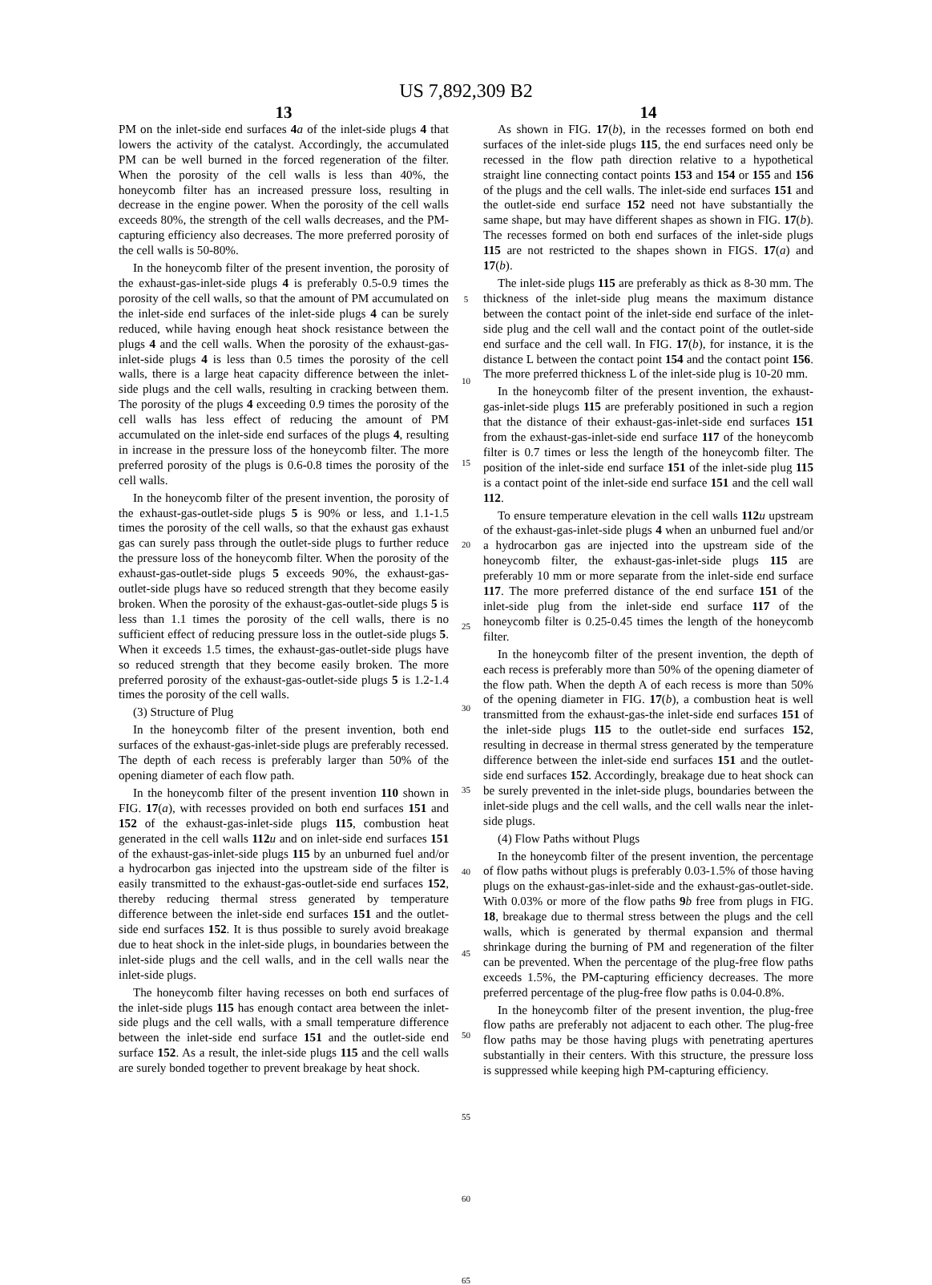US 7,892,309 B2
13
PM on the inlet-side end surfaces 4 a of the inlet-side plugs 4 that lowers the activity of the catalyst. Accordingly, the accumulated PM can be well burned in the forced regeneration of the filter. When the porosity of the cell walls is less than 40%, the honeycomb filter has an increased pressure loss, resulting in decrease in the engine power. When the porosity of the cell walls exceeds 80%, the strength of the cell walls decreases, and the PM-capturing efficiency also decreases. The more preferred porosity of the cell walls is 50-80%.
In the honeycomb filter of the present invention, the porosity of the exhaust-gas-inlet-side plugs 4 is preferably 0.5-0.9 times the porosity of the cell walls, so that the amount of PM accumulated on the inlet-side end surfaces of the inlet-side plugs 4 can be surely reduced, while having enough heat shock resistance between the plugs 4 and the cell walls. When the porosity of the exhaust-gas-inlet-side plugs 4 is less than 0.5 times the porosity of the cell walls, there is a large heat capacity difference between the inlet-side plugs and the cell walls, resulting in cracking between them. The porosity of the plugs 4 exceeding 0.9 times the porosity of the cell walls has less effect of reducing the amount of PM accumulated on the inlet-side end surfaces of the plugs 4, resulting in increase in the pressure loss of the honeycomb filter. The more preferred porosity of the plugs is 0.6-0.8 times the porosity of the cell walls.
In the honeycomb filter of the present invention, the porosity of the exhaust-gas-outlet-side plugs 5 is 90% or less, and 1.1-1.5 times the porosity of the cell walls, so that the exhaust gas exhaust gas can surely pass through the outlet-side plugs to further reduce the pressure loss of the honeycomb filter. When the porosity of the exhaust-gas-outlet-side plugs 5 exceeds 90%, the exhaust-gas-outlet-side plugs have so reduced strength that they become easily broken. When the porosity of the exhaust-gas-outlet-side plugs 5 is less than 1.1 times the porosity of the cell walls, there is no sufficient effect of reducing pressure loss in the outlet-side plugs 5. When it exceeds 1.5 times, the exhaust-gas-outlet-side plugs have so reduced strength that they become easily broken. The more preferred porosity of the exhaust-gas-outlet-side plugs 5 is 1.2-1.4 times the porosity of the cell walls.
(3) Structure of Plug
In the honeycomb filter of the present invention, both end surfaces of the exhaust-gas-inlet-side plugs are preferably recessed. The depth of each recess is preferably larger than 50% of the opening diameter of each flow path.
In the honeycomb filter of the present invention 110 shown in FIG. 17(a), with recesses provided on both end surfaces 151 and 152 of the exhaust-gas-inlet-side plugs 115, combustion heat generated in the cell walls 112 u and on inlet-side end surfaces 151 of the exhaust-gas-inlet-side plugs 115 by an unburned fuel and/or a hydrocarbon gas injected into the upstream side of the filter is easily transmitted to the exhaust-gas-outlet-side end surfaces 152, thereby reducing thermal stress generated by temperature difference between the inlet-side end surfaces 151 and the outlet-side end surfaces 152. It is thus possible to surely avoid breakage due to heat shock in the inlet-side plugs, in boundaries between the inlet-side plugs and the cell walls, and in the cell walls near the inlet-side plugs.
The honeycomb filter having recesses on both end surfaces of the inlet-side plugs 115 has enough contact area between the inlet-side plugs and the cell walls, with a small temperature difference between the inlet-side end surface 151 and the outlet-side end surface 152. As a result, the inlet-side plugs 115 and the cell walls are surely bonded together to prevent breakage by heat shock.
5
10
15
20
25
30
35
40
45
50
55
60
65
14
As shown in FIG. 17(b), in the recesses formed on both end surfaces of the inlet-side plugs 115, the end surfaces need only be recessed in the flow path direction relative to a hypothetical straight line connecting contact points 153 and 154 or 155 and 156 of the plugs and the cell walls. The inlet-side end surfaces 151 and the outlet-side end surface 152 need not have substantially the same shape, but may have different shapes as shown in FIG. 17(b). The recesses formed on both end surfaces of the inlet-side plugs 115 are not restricted to the shapes shown in FIGS. 17(a) and 17(b).
The inlet-side plugs 115 are preferably as thick as 8-30 mm. The thickness of the inlet-side plug means the maximum distance between the contact point of the inlet-side end surface of the inlet-side plug and the cell wall and the contact point of the outlet-side end surface and the cell wall. In FIG. 17(b), for instance, it is the distance L between the contact point 154 and the contact point 156. The more preferred thickness L of the inlet-side plug is 10-20 mm.
In the honeycomb filter of the present invention, the exhaust-gas-inlet-side plugs 115 are preferably positioned in such a region that the distance of their exhaust-gas-inlet-side end surfaces 151 from the exhaust-gas-inlet-side end surface 117 of the honeycomb filter is 0.7 times or less the length of the honeycomb filter. The position of the inlet-side end surface 151 of the inlet-side plug 115 is a contact point of the inlet-side end surface 151 and the cell wall 112.
To ensure temperature elevation in the cell walls 112 u upstream of the exhaust-gas-inlet-side plugs 4 when an unburned fuel and/or a hydrocarbon gas are injected into the upstream side of the honeycomb filter, the exhaust-gas-inlet-side plugs 115 are preferably 10 mm or more separate from the inlet-side end surface 117. The more preferred distance of the end surface 151 of the inlet-side plug from the inlet-side end surface 117 of the honeycomb filter is 0.25-0.45 times the length of the honeycomb filter.
In the honeycomb filter of the present invention, the depth of each recess is preferably more than 50% of the opening diameter of the flow path. When the depth A of each recess is more than 50% of the opening diameter in FIG. 17(b), a combustion heat is well transmitted from the exhaust-gas-the inlet-side end surfaces 151 of the inlet-side plugs 115 to the outlet-side end surfaces 152, resulting in decrease in thermal stress generated by the temperature difference between the inlet-side end surfaces 151 and the outlet-side end surfaces 152. Accordingly, breakage due to heat shock can be surely prevented in the inlet-side plugs, boundaries between the inlet-side plugs and the cell walls, and the cell walls near the inlet-side plugs.
(4) Flow Paths without Plugs
In the honeycomb filter of the present invention, the percentage of flow paths without plugs is preferably 0.03-1.5% of those having plugs on the exhaust-gas-inlet-side and the exhaust-gas-outlet-side. With 0.03% or more of the flow paths 9 b free from plugs in FIG. 18, breakage due to thermal stress between the plugs and the cell walls, which is generated by thermal expansion and thermal shrinkage during the burning of PM and regeneration of the filter can be prevented. When the percentage of the plug-free flow paths exceeds 1.5%, the PM-capturing efficiency decreases. The more preferred percentage of the plug-free flow paths is 0.04-0.8%.
In the honeycomb filter of the present invention, the plug-free flow paths are preferably not adjacent to each other. The plug-free flow paths may be those having plugs with penetrating apertures substantially in their centers. With this structure, the pressure loss is suppressed while keeping high PM-capturing efficiency.